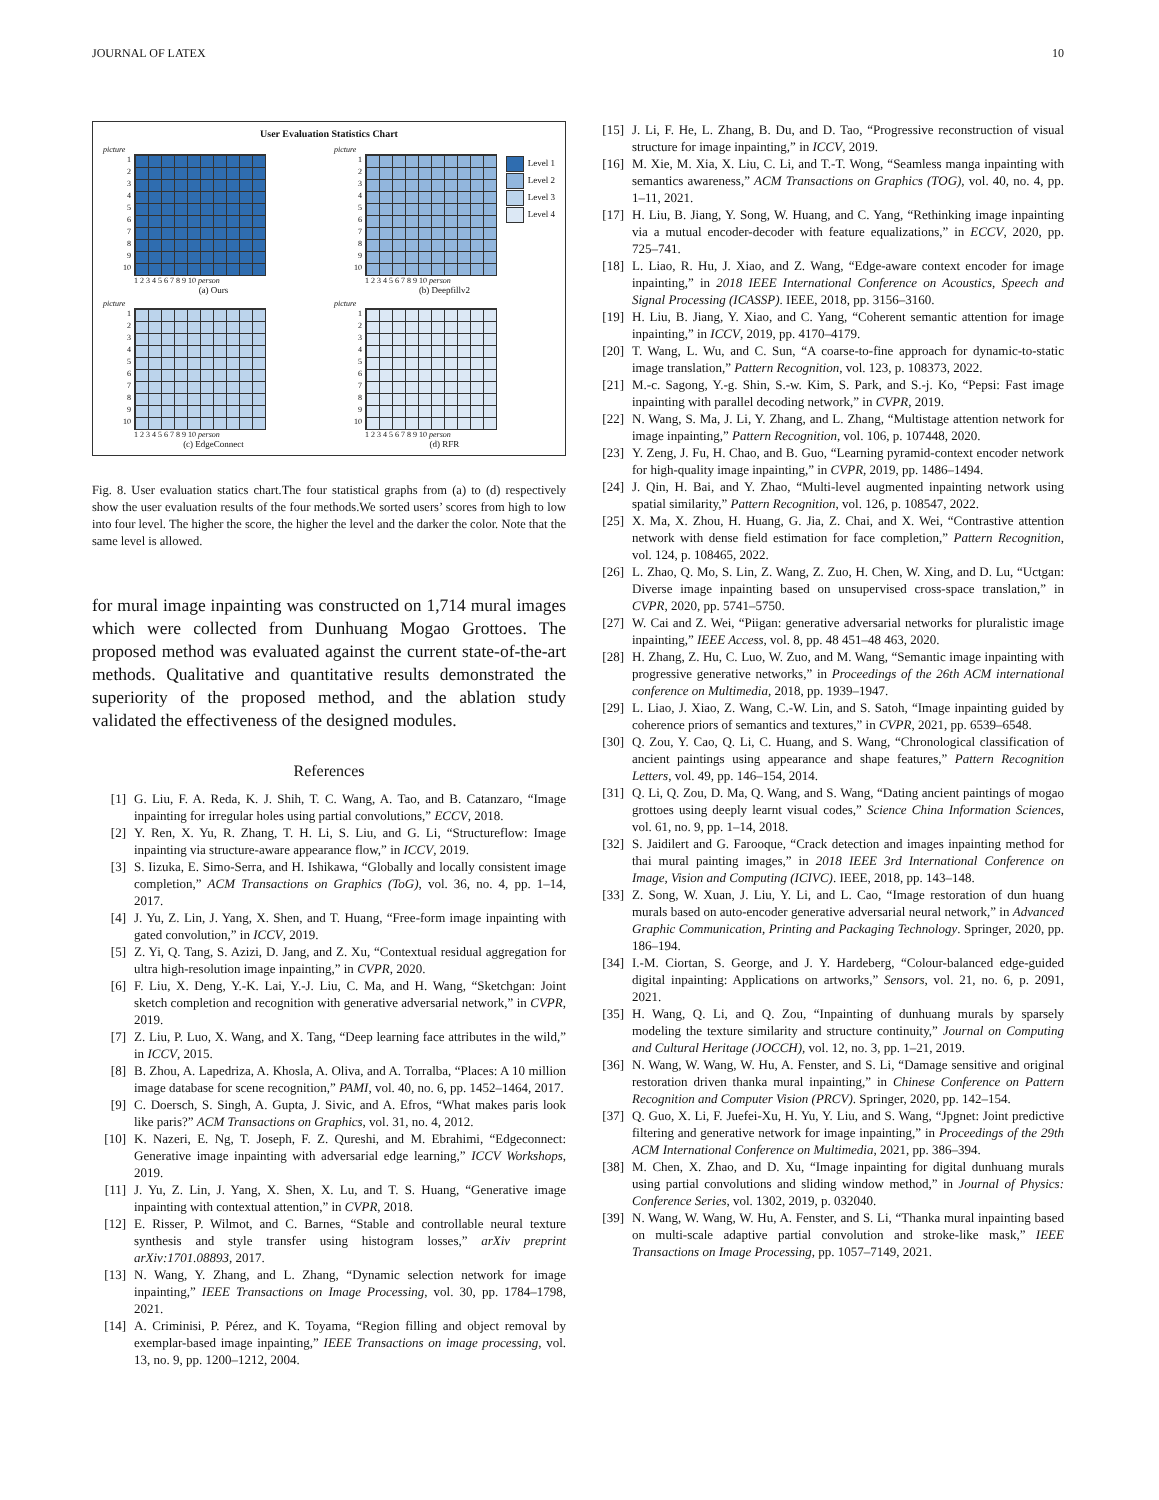JOURNAL OF LATEX 10
User Evaluation Statistics Chart
picture
123456789
10
1 2 3 4 5 6 7 8 9 10 person
(a) Ours
picture
123456789
10
1 2 3 4 5 6 7 8 9 10 person
(b) Deepfillv2
picture
123456789
10
1 2 3 4 5 6 7 8 9 10 person
(c) EdgeConnect
picture
123456789
10
1 2 3 4 5 6 7 8 9 10 person
(d) RFR
Level 1
Level 2
Level 3
Level 4
Fig. 8. User evaluation statics chart.The four statistical graphs from (a) to (d) respectively show the user evaluation results of the four methods.We sorted users’ scores from high to low into four level. The higher the score, the higher the level and the darker the color. Note that the same level is allowed.
for mural image inpainting was constructed on 1,714 mural images which were collected from Dunhuang Mogao Grottoes. The proposed method was evaluated against the current state-of-the-art methods. Qualitative and quantitative results demonstrated the superiority of the proposed method, and the ablation study validated the effectiveness of the designed modules.
References
[1] G. Liu, F. A. Reda, K. J. Shih, T. C. Wang, A. Tao, and B. Catanzaro, “Image inpainting for irregular holes using partial convolutions,” ECCV, 2018.
[2] Y. Ren, X. Yu, R. Zhang, T. H. Li, S. Liu, and G. Li, “Structureflow: Image inpainting via structure-aware appearance flow,” in ICCV, 2019.
[3] S. Iizuka, E. Simo-Serra, and H. Ishikawa, “Globally and locally consistent image completion,” ACM Transactions on Graphics (ToG), vol. 36, no. 4, pp. 1–14, 2017.
[4] J. Yu, Z. Lin, J. Yang, X. Shen, and T. Huang, “Free-form image inpainting with gated convolution,” in ICCV, 2019.
[5] Z. Yi, Q. Tang, S. Azizi, D. Jang, and Z. Xu, “Contextual residual aggregation for ultra high-resolution image inpainting,” in CVPR, 2020.
[6] F. Liu, X. Deng, Y.-K. Lai, Y.-J. Liu, C. Ma, and H. Wang, “Sketchgan: Joint sketch completion and recognition with generative adversarial network,” in CVPR, 2019.
[7] Z. Liu, P. Luo, X. Wang, and X. Tang, “Deep learning face attributes in the wild,” in ICCV, 2015.
[8] B. Zhou, A. Lapedriza, A. Khosla, A. Oliva, and A. Torralba, “Places: A 10 million image database for scene recognition,” PAMI, vol. 40, no. 6, pp. 1452–1464, 2017.
[9] C. Doersch, S. Singh, A. Gupta, J. Sivic, and A. Efros, “What makes paris look like paris?” ACM Transactions on Graphics, vol. 31, no. 4, 2012.
[10] K. Nazeri, E. Ng, T. Joseph, F. Z. Qureshi, and M. Ebrahimi, “Edgeconnect: Generative image inpainting with adversarial edge learning,” ICCV Workshops, 2019.
[11] J. Yu, Z. Lin, J. Yang, X. Shen, X. Lu, and T. S. Huang, “Generative image inpainting with contextual attention,” in CVPR, 2018.
[12] E. Risser, P. Wilmot, and C. Barnes, “Stable and controllable neural texture synthesis and style transfer using histogram losses,” arXiv preprint arXiv:1701.08893, 2017.
[13] N. Wang, Y. Zhang, and L. Zhang, “Dynamic selection network for image inpainting,” IEEE Transactions on Image Processing, vol. 30, pp. 1784–1798, 2021.
[14] A. Criminisi, P. Pérez, and K. Toyama, “Region filling and object removal by exemplar-based image inpainting,” IEEE Transactions on image processing, vol. 13, no. 9, pp. 1200–1212, 2004.
[15] J. Li, F. He, L. Zhang, B. Du, and D. Tao, “Progressive reconstruction of visual structure for image inpainting,” in ICCV, 2019.
[16] M. Xie, M. Xia, X. Liu, C. Li, and T.-T. Wong, “Seamless manga inpainting with semantics awareness,” ACM Transactions on Graphics (TOG), vol. 40, no. 4, pp. 1–11, 2021.
[17] H. Liu, B. Jiang, Y. Song, W. Huang, and C. Yang, “Rethinking image inpainting via a mutual encoder-decoder with feature equalizations,” in ECCV, 2020, pp. 725–741.
[18] L. Liao, R. Hu, J. Xiao, and Z. Wang, “Edge-aware context encoder for image inpainting,” in 2018 IEEE International Conference on Acoustics, Speech and Signal Processing (ICASSP). IEEE, 2018, pp. 3156–3160.
[19] H. Liu, B. Jiang, Y. Xiao, and C. Yang, “Coherent semantic attention for image inpainting,” in ICCV, 2019, pp. 4170–4179.
[20] T. Wang, L. Wu, and C. Sun, “A coarse-to-fine approach for dynamic-to-static image translation,” Pattern Recognition, vol. 123, p. 108373, 2022.
[21] M.-c. Sagong, Y.-g. Shin, S.-w. Kim, S. Park, and S.-j. Ko, “Pepsi: Fast image inpainting with parallel decoding network,” in CVPR, 2019.
[22] N. Wang, S. Ma, J. Li, Y. Zhang, and L. Zhang, “Multistage attention network for image inpainting,” Pattern Recognition, vol. 106, p. 107448, 2020.
[23] Y. Zeng, J. Fu, H. Chao, and B. Guo, “Learning pyramid-context encoder network for high-quality image inpainting,” in CVPR, 2019, pp. 1486–1494.
[24] J. Qin, H. Bai, and Y. Zhao, “Multi-level augmented inpainting network using spatial similarity,” Pattern Recognition, vol. 126, p. 108547, 2022.
[25] X. Ma, X. Zhou, H. Huang, G. Jia, Z. Chai, and X. Wei, “Contrastive attention network with dense field estimation for face completion,” Pattern Recognition, vol. 124, p. 108465, 2022.
[26] L. Zhao, Q. Mo, S. Lin, Z. Wang, Z. Zuo, H. Chen, W. Xing, and D. Lu, “Uctgan: Diverse image inpainting based on unsupervised cross-space translation,” in CVPR, 2020, pp. 5741–5750.
[27] W. Cai and Z. Wei, “Piigan: generative adversarial networks for pluralistic image inpainting,” IEEE Access, vol. 8, pp. 48 451–48 463, 2020.
[28] H. Zhang, Z. Hu, C. Luo, W. Zuo, and M. Wang, “Semantic image inpainting with progressive generative networks,” in Proceedings of the 26th ACM international conference on Multimedia, 2018, pp. 1939–1947.
[29] L. Liao, J. Xiao, Z. Wang, C.-W. Lin, and S. Satoh, “Image inpainting guided by coherence priors of semantics and textures,” in CVPR, 2021, pp. 6539–6548.
[30] Q. Zou, Y. Cao, Q. Li, C. Huang, and S. Wang, “Chronological classification of ancient paintings using appearance and shape features,” Pattern Recognition Letters, vol. 49, pp. 146–154, 2014.
[31] Q. Li, Q. Zou, D. Ma, Q. Wang, and S. Wang, “Dating ancient paintings of mogao grottoes using deeply learnt visual codes,” Science China Information Sciences, vol. 61, no. 9, pp. 1–14, 2018.
[32] S. Jaidilert and G. Farooque, “Crack detection and images inpainting method for thai mural painting images,” in 2018 IEEE 3rd International Conference on Image, Vision and Computing (ICIVC). IEEE, 2018, pp. 143–148.
[33] Z. Song, W. Xuan, J. Liu, Y. Li, and L. Cao, “Image restoration of dun huang murals based on auto-encoder generative adversarial neural network,” in Advanced Graphic Communication, Printing and Packaging Technology. Springer, 2020, pp. 186–194.
[34] I.-M. Ciortan, S. George, and J. Y. Hardeberg, “Colour-balanced edge-guided digital inpainting: Applications on artworks,” Sensors, vol. 21, no. 6, p. 2091, 2021.
[35] H. Wang, Q. Li, and Q. Zou, “Inpainting of dunhuang murals by sparsely modeling the texture similarity and structure continuity,” Journal on Computing and Cultural Heritage (JOCCH), vol. 12, no. 3, pp. 1–21, 2019.
[36] N. Wang, W. Wang, W. Hu, A. Fenster, and S. Li, “Damage sensitive and original restoration driven thanka mural inpainting,” in Chinese Conference on Pattern Recognition and Computer Vision (PRCV). Springer, 2020, pp. 142–154.
[37] Q. Guo, X. Li, F. Juefei-Xu, H. Yu, Y. Liu, and S. Wang, “Jpgnet: Joint predictive filtering and generative network for image inpainting,” in Proceedings of the 29th ACM International Conference on Multimedia, 2021, pp. 386–394.
[38] M. Chen, X. Zhao, and D. Xu, “Image inpainting for digital dunhuang murals using partial convolutions and sliding window method,” in Journal of Physics: Conference Series, vol. 1302, 2019, p. 032040.
[39] N. Wang, W. Wang, W. Hu, A. Fenster, and S. Li, “Thanka mural inpainting based on multi-scale adaptive partial convolution and stroke-like mask,” IEEE Transactions on Image Processing, pp. 1057–7149, 2021.